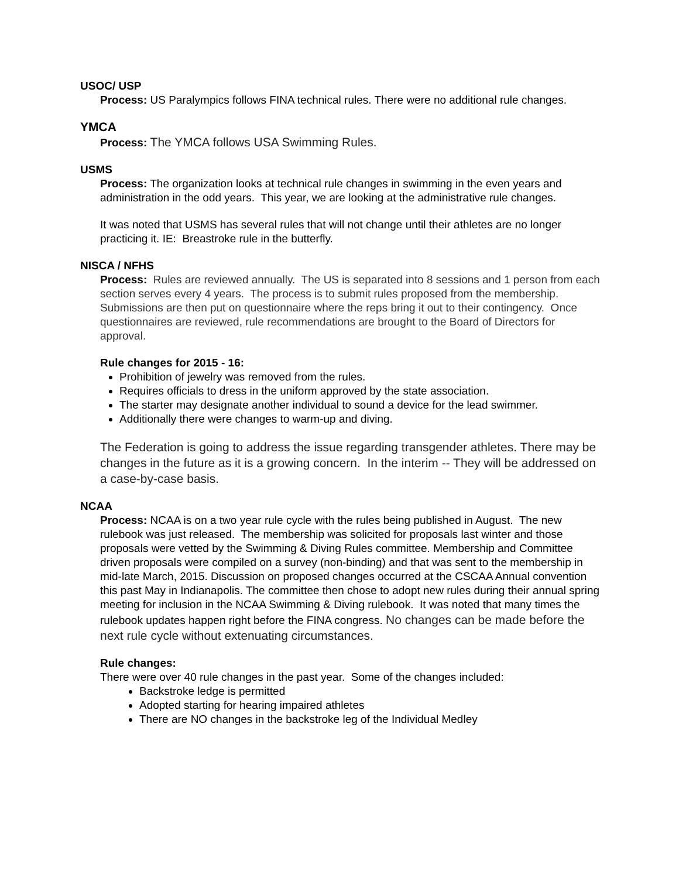USOC/ USP
Process: US Paralympics follows FINA technical rules. There were no additional rule changes.
YMCA
Process: The YMCA follows USA Swimming Rules.
USMS
Process: The organization looks at technical rule changes in swimming in the even years and administration in the odd years. This year, we are looking at the administrative rule changes.
It was noted that USMS has several rules that will not change until their athletes are no longer practicing it. IE: Breastroke rule in the butterfly.
NISCA / NFHS
Process: Rules are reviewed annually. The US is separated into 8 sessions and 1 person from each section serves every 4 years. The process is to submit rules proposed from the membership. Submissions are then put on questionnaire where the reps bring it out to their contingency. Once questionnaires are reviewed, rule recommendations are brought to the Board of Directors for approval.
Rule changes for 2015 - 16:
Prohibition of jewelry was removed from the rules.
Requires officials to dress in the uniform approved by the state association.
The starter may designate another individual to sound a device for the lead swimmer.
Additionally there were changes to warm-up and diving.
The Federation is going to address the issue regarding transgender athletes. There may be changes in the future as it is a growing concern. In the interim -- They will be addressed on a case-by-case basis.
NCAA
Process: NCAA is on a two year rule cycle with the rules being published in August. The new rulebook was just released. The membership was solicited for proposals last winter and those proposals were vetted by the Swimming & Diving Rules committee. Membership and Committee driven proposals were compiled on a survey (non-binding) and that was sent to the membership in mid-late March, 2015. Discussion on proposed changes occurred at the CSCAA Annual convention this past May in Indianapolis. The committee then chose to adopt new rules during their annual spring meeting for inclusion in the NCAA Swimming & Diving rulebook. It was noted that many times the rulebook updates happen right before the FINA congress. No changes can be made before the next rule cycle without extenuating circumstances.
Rule changes:
There were over 40 rule changes in the past year. Some of the changes included:
Backstroke ledge is permitted
Adopted starting for hearing impaired athletes
There are NO changes in the backstroke leg of the Individual Medley